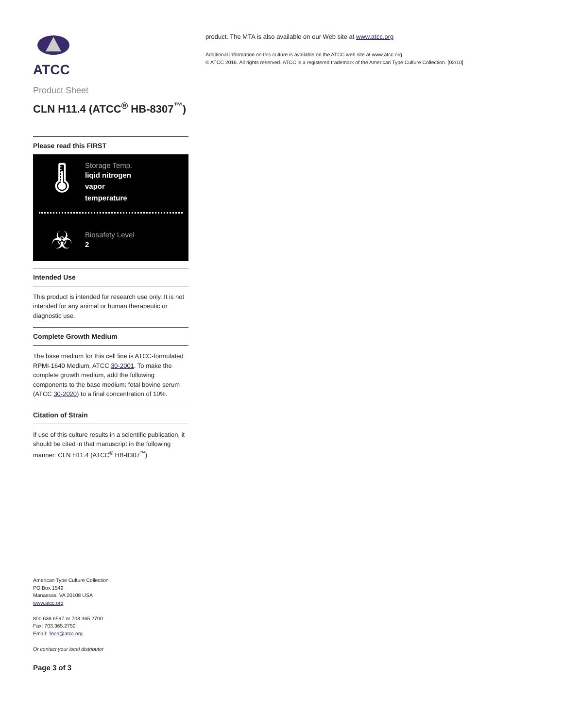ATCC
Product Sheet
CLN H11.4 (ATCC<sup>®</sup> HB-8307<sup>™</sup>)
Please read this FIRST
🌡
Storage Temp.
liqid nitrogen
vapor
temperature
☣
Biosafety Level
2
Intended Use
This product is intended for research use only. It is not intended for any animal or human therapeutic or diagnostic use.
Complete Growth Medium
The base medium for this cell line is ATCC-formulated RPMI-1640 Medium, ATCC 30-2001. To make the complete growth medium, add the following components to the base medium: fetal bovine serum (ATCC 30-2020) to a final concentration of 10%.
Citation of Strain
If use of this culture results in a scientific publication, it should be cited in that manuscript in the following manner: CLN H11.4 (ATCC<sup>®</sup> HB-8307<sup>™</sup>)
American Type Culture Collection
PO Box 1549
Manassas, VA 20108 USA
www.atcc.org
800.638.6597 or 703.365.2700
Fax: 703.365.2750
Email: Tech@atcc.org
Or contact your local distributor
Page 3 of 3
product. The MTA is also available on our Web site at www.atcc.org
Additional information on this culture is available on the ATCC web site at www.atcc.org.
© ATCC 2016. All rights reserved. ATCC is a registered trademark of the American Type Culture Collection. [02/10]